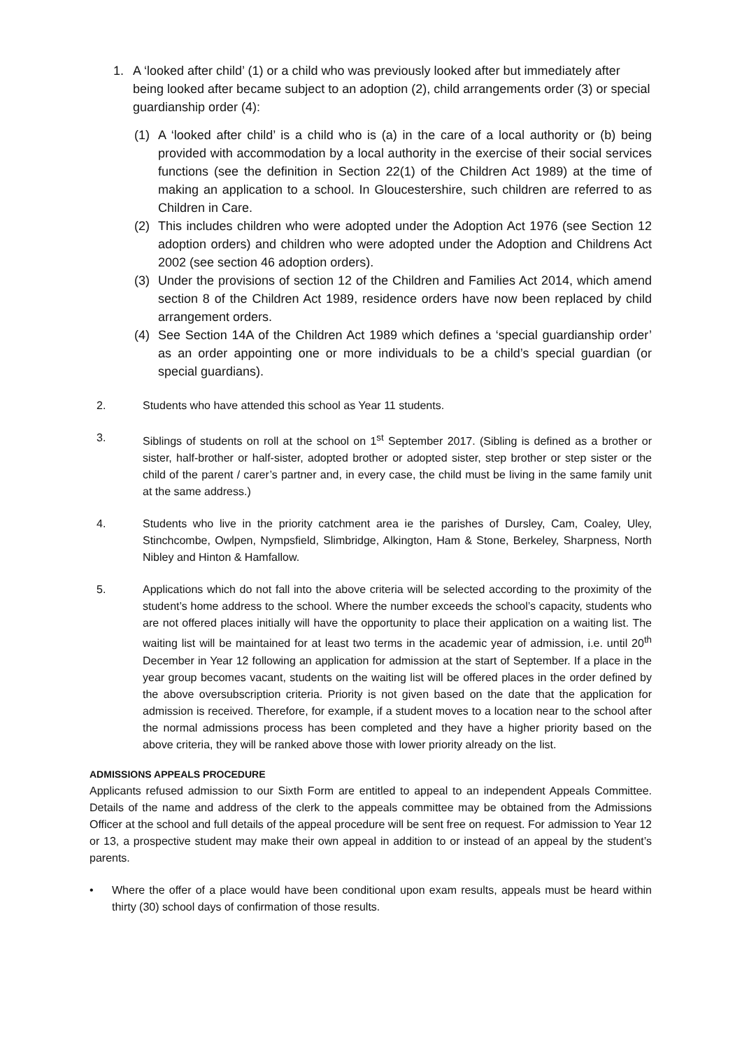1. A ‘looked after child’ (1) or a child who was previously looked after but immediately after being looked after became subject to an adoption (2), child arrangements order (3) or special guardianship order (4):
(1) A ‘looked after child’ is a child who is (a) in the care of a local authority or (b) being provided with accommodation by a local authority in the exercise of their social services functions (see the definition in Section 22(1) of the Children Act 1989) at the time of making an application to a school. In Gloucestershire, such children are referred to as Children in Care.
(2) This includes children who were adopted under the Adoption Act 1976 (see Section 12 adoption orders) and children who were adopted under the Adoption and Childrens Act 2002 (see section 46 adoption orders).
(3) Under the provisions of section 12 of the Children and Families Act 2014, which amend section 8 of the Children Act 1989, residence orders have now been replaced by child arrangement orders.
(4) See Section 14A of the Children Act 1989 which defines a ‘special guardianship order’ as an order appointing one or more individuals to be a child’s special guardian (or special guardians).
2. Students who have attended this school as Year 11 students.
3. Siblings of students on roll at the school on 1<sup>st</sup> September 2017. (Sibling is defined as a brother or sister, half-brother or half-sister, adopted brother or adopted sister, step brother or step sister or the child of the parent / carer’s partner and, in every case, the child must be living in the same family unit at the same address.)
4. Students who live in the priority catchment area ie the parishes of Dursley, Cam, Coaley, Uley, Stinchcombe, Owlpen, Nympsfield, Slimbridge, Alkington, Ham & Stone, Berkeley, Sharpness, North Nibley and Hinton & Hamfallow.
5. Applications which do not fall into the above criteria will be selected according to the proximity of the student’s home address to the school. Where the number exceeds the school’s capacity, students who are not offered places initially will have the opportunity to place their application on a waiting list. The waiting list will be maintained for at least two terms in the academic year of admission, i.e. until 20<sup>th</sup> December in Year 12 following an application for admission at the start of September. If a place in the year group becomes vacant, students on the waiting list will be offered places in the order defined by the above oversubscription criteria. Priority is not given based on the date that the application for admission is received. Therefore, for example, if a student moves to a location near to the school after the normal admissions process has been completed and they have a higher priority based on the above criteria, they will be ranked above those with lower priority already on the list.
ADMISSIONS APPEALS PROCEDURE
Applicants refused admission to our Sixth Form are entitled to appeal to an independent Appeals Committee. Details of the name and address of the clerk to the appeals committee may be obtained from the Admissions Officer at the school and full details of the appeal procedure will be sent free on request. For admission to Year 12 or 13, a prospective student may make their own appeal in addition to or instead of an appeal by the student’s parents.
• Where the offer of a place would have been conditional upon exam results, appeals must be heard within thirty (30) school days of confirmation of those results.